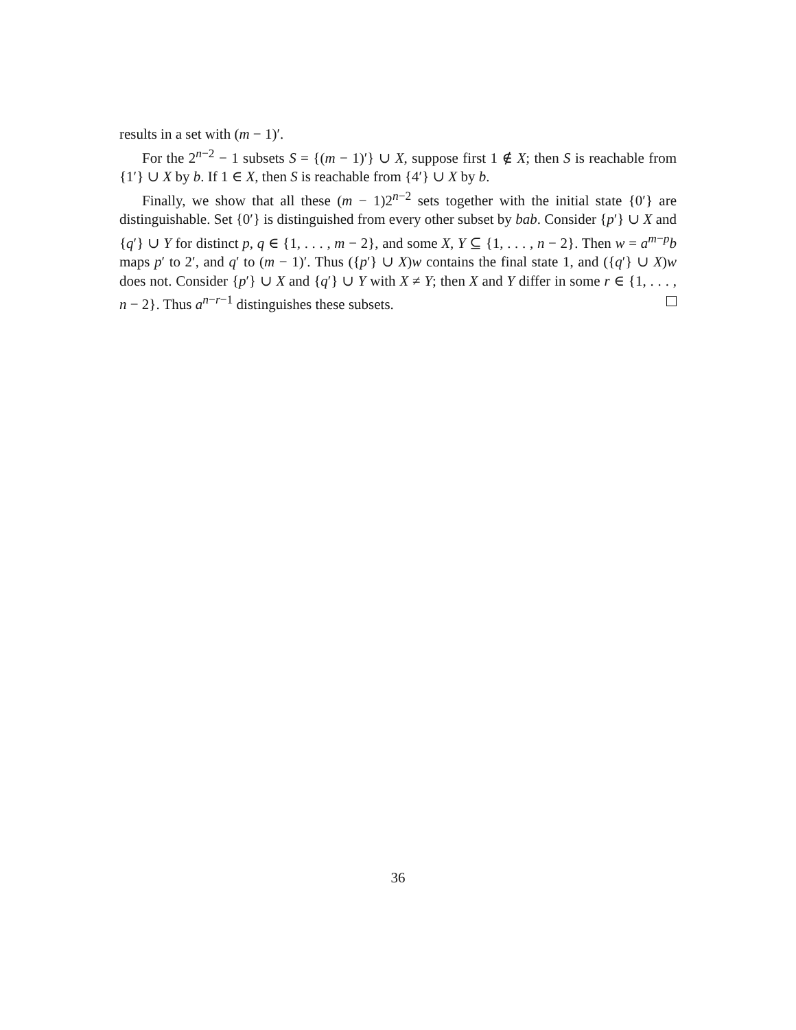results in a set with (m − 1)′.
For the 2<sup>n−2</sup> − 1 subsets S = {(m − 1)′} ∪ X, suppose first 1 ∉ X; then S is reachable from {1′} ∪ X by b. If 1 ∈ X, then S is reachable from {4′} ∪ X by b.
Finally, we show that all these (m − 1)2<sup>n−2</sup> sets together with the initial state {0′} are distinguishable. Set {0′} is distinguished from every other subset by bab. Consider {p′} ∪ X and {q′} ∪ Y for distinct p, q ∈ {1, . . . , m − 2}, and some X, Y ⊆ {1, . . . , n − 2}. Then w = a<sup>m−p</sup>b maps p′ to 2′, and q′ to (m − 1)′. Thus ({p′} ∪ X)w contains the final state 1, and ({q′} ∪ X)w does not. Consider {p′} ∪ X and {q′} ∪ Y with X ≠ Y; then X and Y differ in some r ∈ {1, . . . , n − 2}. Thus a<sup>n−r−1</sup> distinguishes these subsets.
36